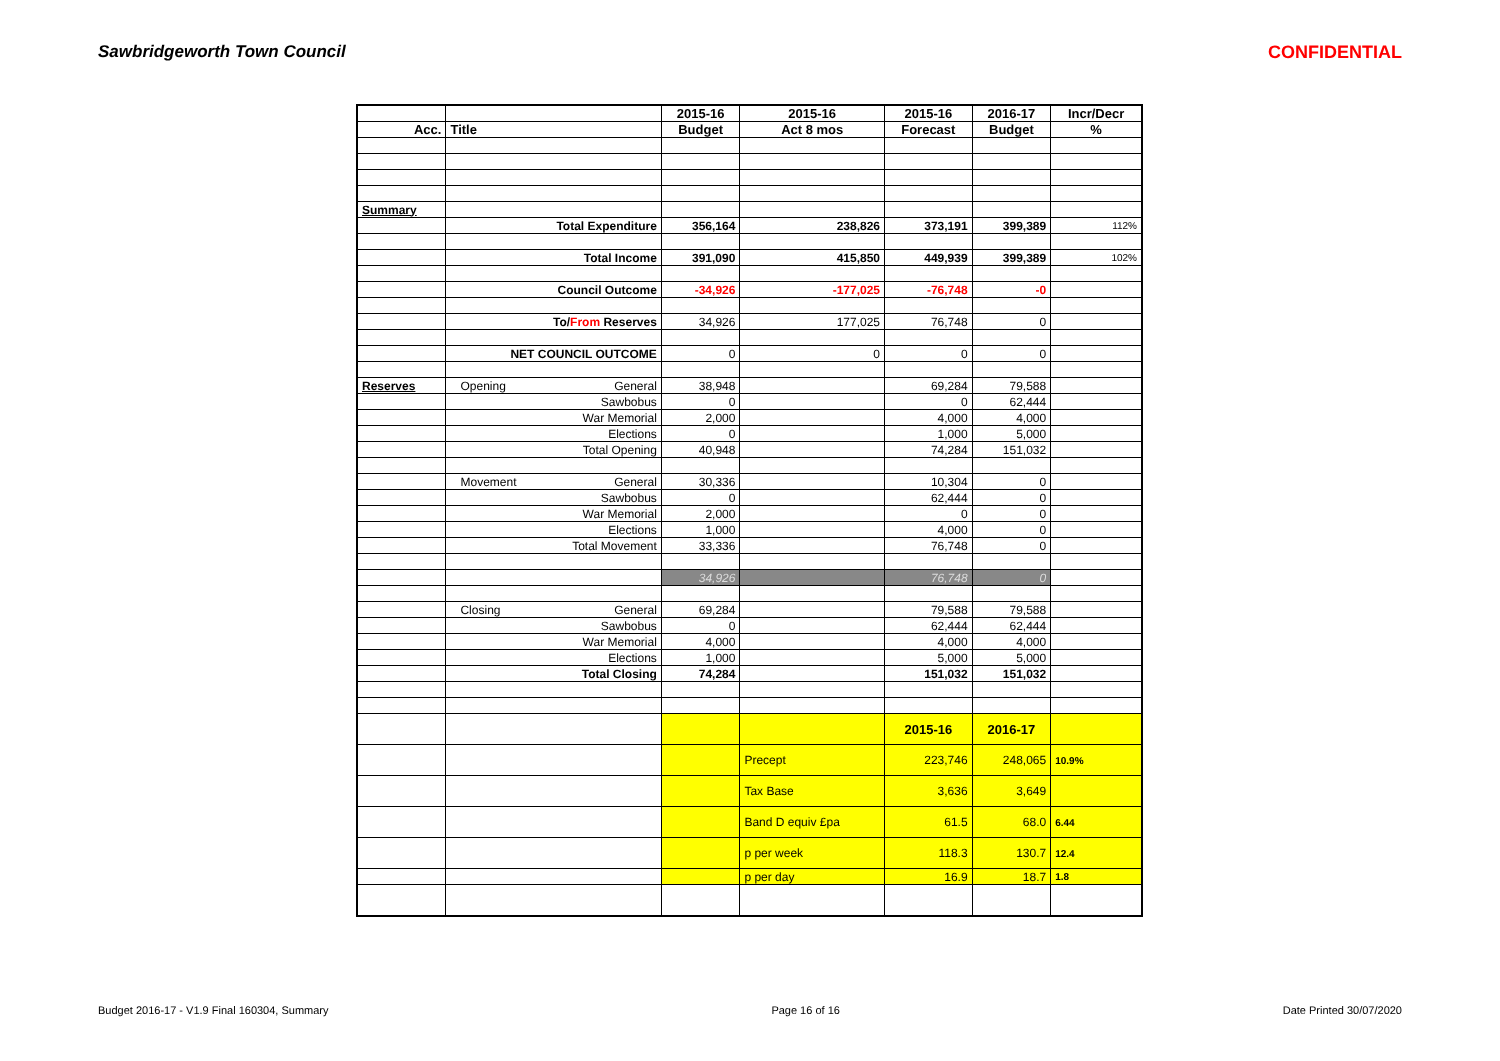Sawbridgeworth Town Council CONFIDENTIAL
| | | 2015-16 | 2015-16 | 2015-16 | 2016-17 | Incr/Decr |
| --- | --- | --- | --- | --- | --- | --- |
| Acc. | Title | Budget | Act 8 mos | Forecast | Budget | % |
| Summary | | | | | | |
| | Total Expenditure | 356,164 | 238,826 | 373,191 | 399,389 | 112% |
| | Total Income | 391,090 | 415,850 | 449,939 | 399,389 | 102% |
| | Council Outcome | -34,926 | -177,025 | -76,748 | -0 | |
| | To/ From Reserves | 34,926 | 177,025 | 76,748 | 0 | |
| | NET COUNCIL OUTCOME | 0 | 0 | 0 | 0 | |
| Reserves | Opening General | 38,948 | | 69,284 | 79,588 | |
| | Sawbobus | 0 | | 0 | 62,444 | |
| | War Memorial | 2,000 | | 4,000 | 4,000 | |
| | Elections | 0 | | 1,000 | 5,000 | |
| | Total Opening | 40,948 | | 74,284 | 151,032 | |
| | Movement General | 30,336 | | 10,304 | 0 | |
| | Sawbobus | 0 | | 62,444 | 0 | |
| | War Memorial | 2,000 | | 0 | 0 | |
| | Elections | 1,000 | | 4,000 | 0 | |
| | Total Movement | 33,336 | | 76,748 | 0 | |
| | | 34,926 | | 76,748 | 0 | |
| | Closing General | 69,284 | | 79,588 | 79,588 | |
| | Sawbobus | 0 | | 62,444 | 62,444 | |
| | War Memorial | 4,000 | | 4,000 | 4,000 | |
| | Elections | 1,000 | | 5,000 | 5,000 | |
| | Total Closing | 74,284 | | 151,032 | 151,032 | |
| | | | | 2015-16 | 2016-17 | |
| | | | Precept | 223,746 | 248,065 | 10.9% |
| | | | Tax Base | 3,636 | 3,649 | |
| | | | Band D equiv £pa | 61.5 | 68.0 | 6.44 |
| | | | p per week | 118.3 | 130.7 | 12.4 |
| | | | p per day | 16.9 | 18.7 | 1.8 |
Budget 2016-17 - V1.9 Final 160304, Summary Page 16 of 16 Date Printed 30/07/2020